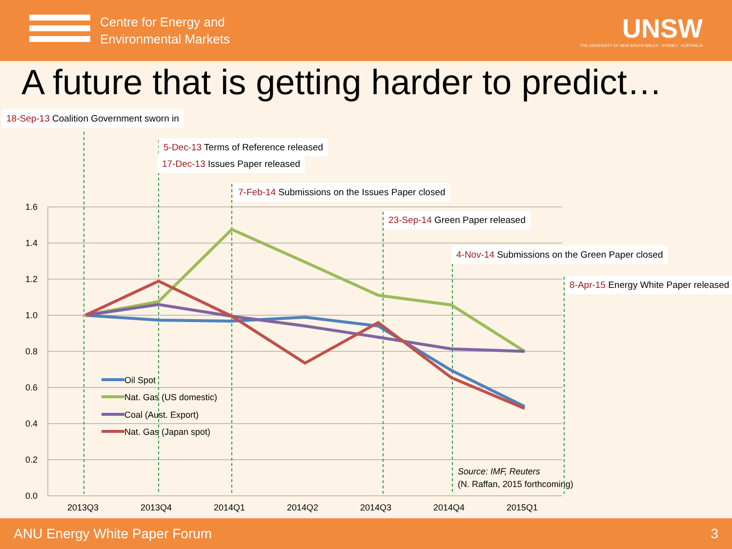Centre for Energy and
Environmental Markets
UNSW
THE UNIVERSITY OF NEW SOUTH WALES · SYDNEY · AUSTRALIA
A future that is getting harder to predict…
1.6
1.4
1.2
1.0
0.8
0.6
0.4
0.2
0.0
2013Q3
2013Q4
2014Q1
2014Q2
2014Q3
2014Q4
2015Q1
Oil Spot
Nat. Gas (US domestic)
Coal (Aust. Export)
Nat. Gas (Japan spot)
Source: IMF, Reuters
(N. Raffan, 2015 forthcoming)
18-Sep-13 Coalition Government sworn in
5-Dec-13 Terms of Reference released
17-Dec-13 Issues Paper released
7-Feb-14 Submissions on the Issues Paper closed
23-Sep-14 Green Paper released
4-Nov-14 Submissions on the Green Paper closed
8-Apr-15 Energy White Paper released
ANU Energy White Paper Forum 3